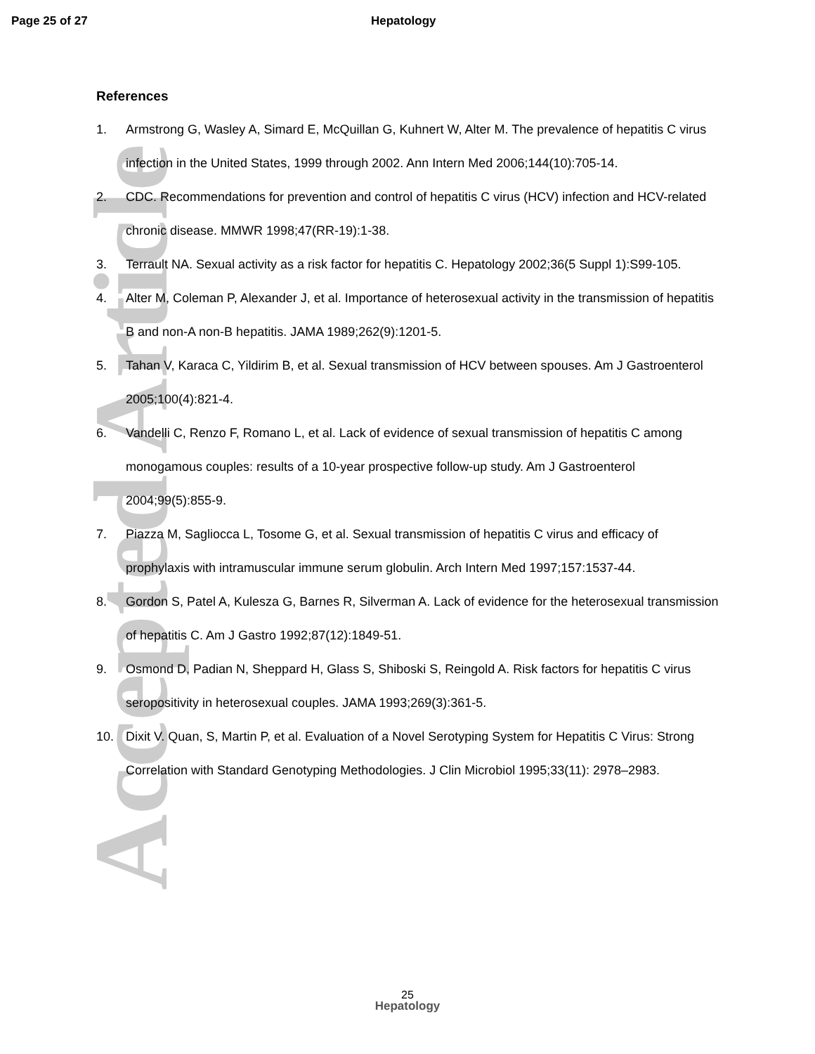Accepted Article
Page 25 of 27 Hepatology
References
1. Armstrong G, Wasley A, Simard E, McQuillan G, Kuhnert W, Alter M. The prevalence of hepatitis C virus infection in the United States, 1999 through 2002. Ann Intern Med 2006;144(10):705-14.
2. CDC. Recommendations for prevention and control of hepatitis C virus (HCV) infection and HCV-related chronic disease. MMWR 1998;47(RR-19):1-38.
3. Terrault NA. Sexual activity as a risk factor for hepatitis C. Hepatology 2002;36(5 Suppl 1):S99-105.
4. Alter M, Coleman P, Alexander J, et al. Importance of heterosexual activity in the transmission of hepatitis B and non-A non-B hepatitis. JAMA 1989;262(9):1201-5.
5. Tahan V, Karaca C, Yildirim B, et al. Sexual transmission of HCV between spouses. Am J Gastroenterol 2005;100(4):821-4.
6. Vandelli C, Renzo F, Romano L, et al. Lack of evidence of sexual transmission of hepatitis C among monogamous couples: results of a 10-year prospective follow-up study. Am J Gastroenterol 2004;99(5):855-9.
7. Piazza M, Sagliocca L, Tosome G, et al. Sexual transmission of hepatitis C virus and efficacy of prophylaxis with intramuscular immune serum globulin. Arch Intern Med 1997;157:1537-44.
8. Gordon S, Patel A, Kulesza G, Barnes R, Silverman A. Lack of evidence for the heterosexual transmission of hepatitis C. Am J Gastro 1992;87(12):1849-51.
9. Osmond D, Padian N, Sheppard H, Glass S, Shiboski S, Reingold A. Risk factors for hepatitis C virus seropositivity in heterosexual couples. JAMA 1993;269(3):361-5.
10. Dixit V. Quan, S, Martin P, et al. Evaluation of a Novel Serotyping System for Hepatitis C Virus: Strong Correlation with Standard Genotyping Methodologies. J Clin Microbiol 1995;33(11): 2978–2983.
25
Hepatology